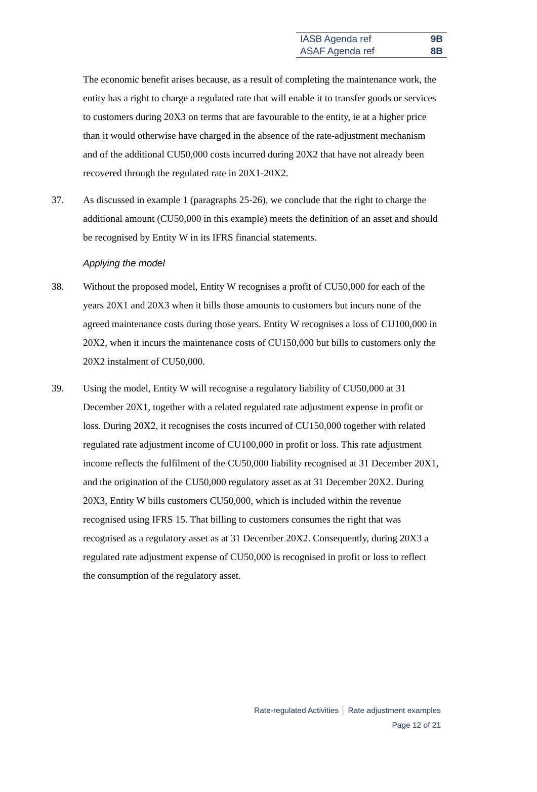| IASB Agenda ref | 9B |
| ASAF Agenda ref | 8B |
The economic benefit arises because, as a result of completing the maintenance work, the entity has a right to charge a regulated rate that will enable it to transfer goods or services to customers during 20X3 on terms that are favourable to the entity, ie at a higher price than it would otherwise have charged in the absence of the rate-adjustment mechanism and of the additional CU50,000 costs incurred during 20X2 that have not already been recovered through the regulated rate in 20X1-20X2.
37. As discussed in example 1 (paragraphs 25-26), we conclude that the right to charge the additional amount (CU50,000 in this example) meets the definition of an asset and should be recognised by Entity W in its IFRS financial statements.
Applying the model
38. Without the proposed model, Entity W recognises a profit of CU50,000 for each of the years 20X1 and 20X3 when it bills those amounts to customers but incurs none of the agreed maintenance costs during those years. Entity W recognises a loss of CU100,000 in 20X2, when it incurs the maintenance costs of CU150,000 but bills to customers only the 20X2 instalment of CU50,000.
39. Using the model, Entity W will recognise a regulatory liability of CU50,000 at 31 December 20X1, together with a related regulated rate adjustment expense in profit or loss. During 20X2, it recognises the costs incurred of CU150,000 together with related regulated rate adjustment income of CU100,000 in profit or loss. This rate adjustment income reflects the fulfilment of the CU50,000 liability recognised at 31 December 20X1, and the origination of the CU50,000 regulatory asset as at 31 December 20X2. During 20X3, Entity W bills customers CU50,000, which is included within the revenue recognised using IFRS 15. That billing to customers consumes the right that was recognised as a regulatory asset as at 31 December 20X2. Consequently, during 20X3 a regulated rate adjustment expense of CU50,000 is recognised in profit or loss to reflect the consumption of the regulatory asset.
Rate-regulated Activities │ Rate adjustment examples
Page 12 of 21